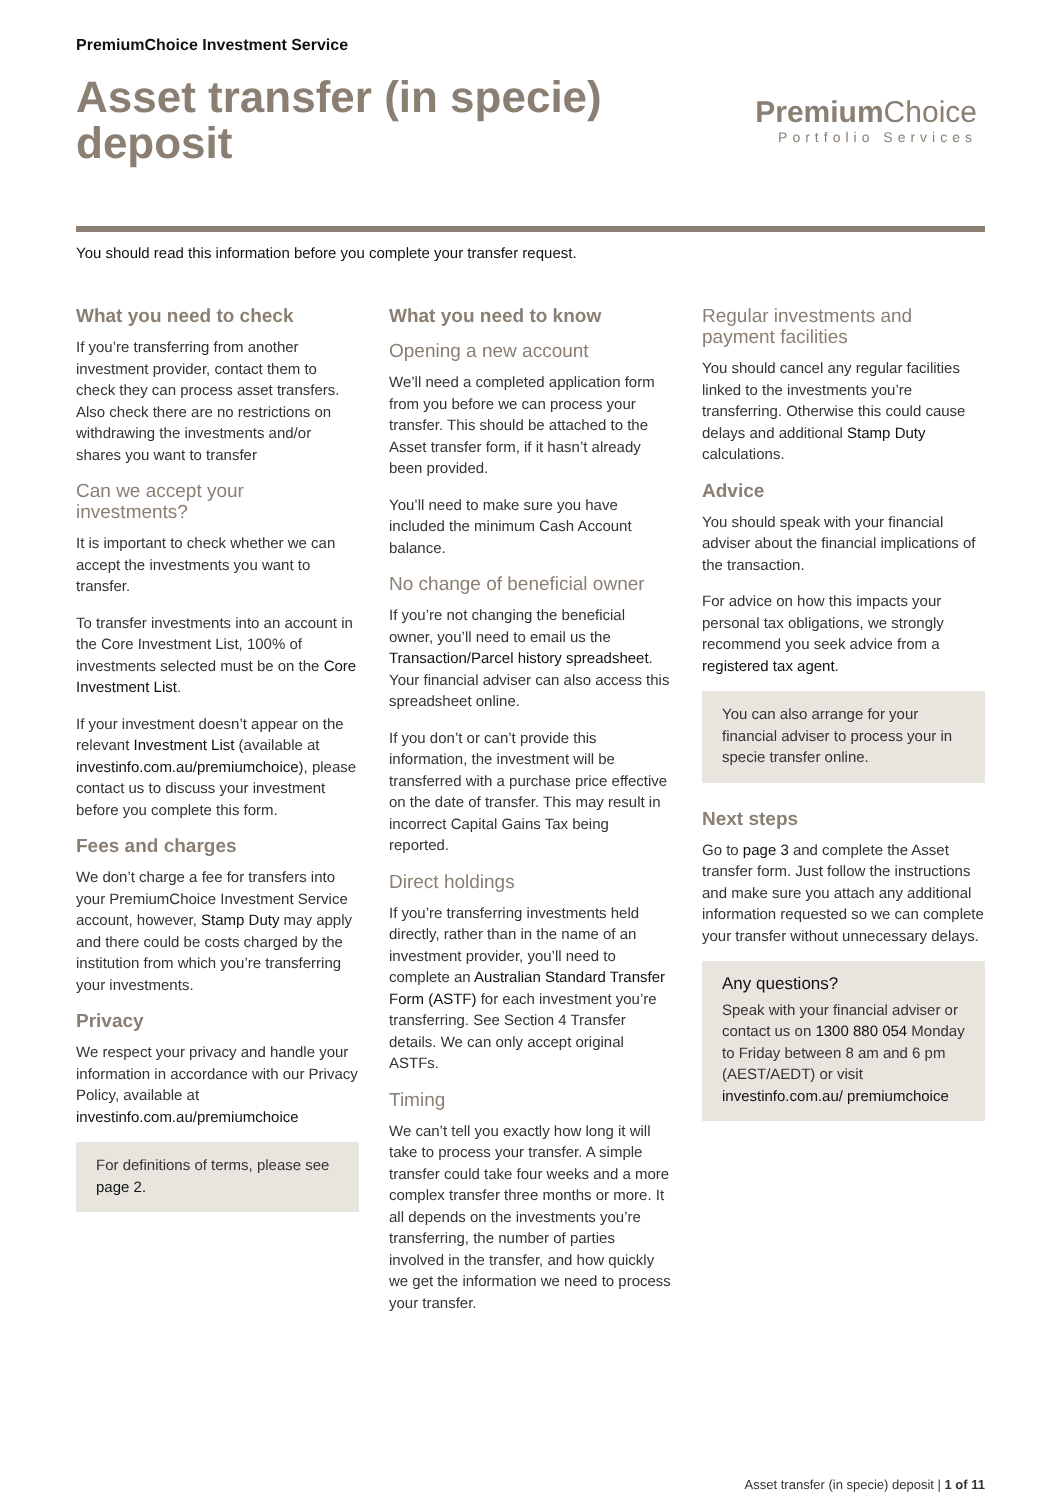PremiumChoice Investment Service
Asset transfer (in specie) deposit
Premium Choice
Portfolio Services
You should read this information before you complete your transfer request.
What you need to check
If you’re transferring from another investment provider, contact them to check they can process asset transfers. Also check there are no restrictions on withdrawing the investments and/or shares you want to transfer
Can we accept your investments?
It is important to check whether we can accept the investments you want to transfer.
To transfer investments into an account in the Core Investment List, 100% of investments selected must be on the Core Investment List.
If your investment doesn’t appear on the relevant Investment List (available at investinfo.com.au/premiumchoice), please contact us to discuss your investment before you complete this form.
Fees and charges
We don’t charge a fee for transfers into your PremiumChoice Investment Service account, however, Stamp Duty may apply and there could be costs charged by the institution from which you’re transferring your investments.
Privacy
We respect your privacy and handle your information in accordance with our Privacy Policy, available at investinfo.com.au/premiumchoice
For definitions of terms, please see page 2.
What you need to know
Opening a new account
We’ll need a completed application form from you before we can process your transfer. This should be attached to the Asset transfer form, if it hasn’t already been provided.
You’ll need to make sure you have included the minimum Cash Account balance.
No change of beneficial owner
If you’re not changing the beneficial owner, you’ll need to email us the Transaction/Parcel history spreadsheet. Your financial adviser can also access this spreadsheet online.
If you don’t or can’t provide this information, the investment will be transferred with a purchase price effective on the date of transfer. This may result in incorrect Capital Gains Tax being reported.
Direct holdings
If you’re transferring investments held directly, rather than in the name of an investment provider, you’ll need to complete an Australian Standard Transfer Form (ASTF) for each investment you’re transferring. See Section 4 Transfer details. We can only accept original ASTFs.
Timing
We can’t tell you exactly how long it will take to process your transfer. A simple transfer could take four weeks and a more complex transfer three months or more. It all depends on the investments you’re transferring, the number of parties involved in the transfer, and how quickly we get the information we need to process your transfer.
Regular investments and payment facilities
You should cancel any regular facilities linked to the investments you’re transferring. Otherwise this could cause delays and additional Stamp Duty calculations.
Advice
You should speak with your financial adviser about the financial implications of the transaction.
For advice on how this impacts your personal tax obligations, we strongly recommend you seek advice from a registered tax agent.
You can also arrange for your financial adviser to process your in specie transfer online.
Next steps
Go to page 3 and complete the Asset transfer form. Just follow the instructions and make sure you attach any additional information requested so we can complete your transfer without unnecessary delays.
Any questions?
Speak with your financial adviser or contact us on 1300 880 054 Monday to Friday between 8 am and 6 pm (AEST/AEDT) or visit investinfo.com.au/ premiumchoice
Asset transfer (in specie) deposit | 1 of 11